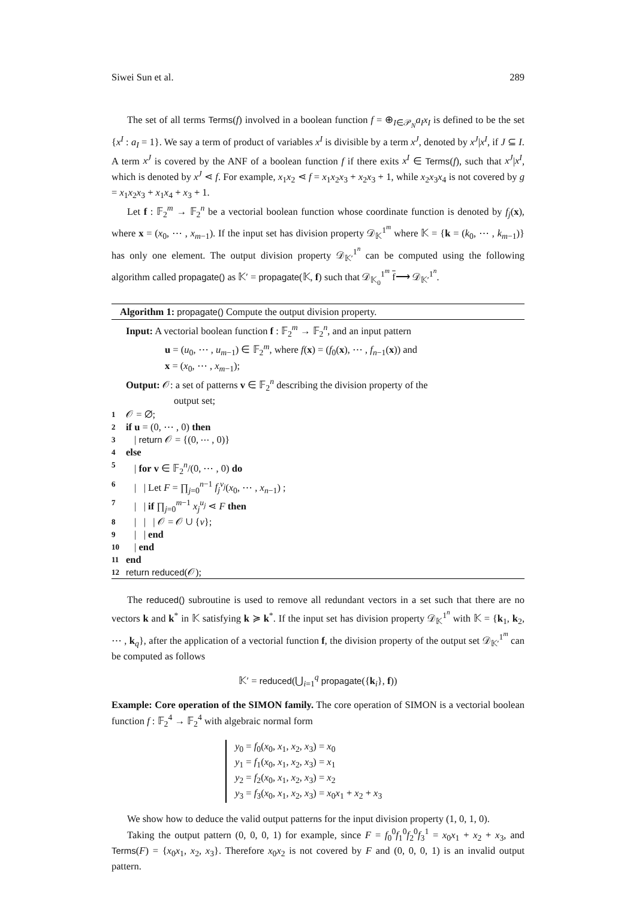Siwei Sun et al. 289
The set of all terms Terms(f) involved in a boolean function f = ⊕<sub>I∈𝒫<sub>N</sub></sub>a<sub>I</sub>x<sub>I</sub> is defined to be the set {x<sup>I</sup> : a<sub>I</sub> = 1}. We say a term of product of variables x<sup>I</sup> is divisible by a term x<sup>J</sup>, denoted by x<sup>J</sup>|x<sup>I</sup>, if J ⊆ I. A term x<sup>J</sup> is covered by the ANF of a boolean function f if there exits x<sup>I</sup> ∈ Terms(f), such that x<sup>J</sup>|x<sup>I</sup>, which is denoted by x<sup>J</sup> ⋖ f. For example, x<sub>1</sub>x<sub>2</sub> ⋖ f = x<sub>1</sub>x<sub>2</sub>x<sub>3</sub> + x<sub>2</sub>x<sub>3</sub> + 1, while x<sub>2</sub>x<sub>3</sub>x<sub>4</sub> is not covered by g = x<sub>1</sub>x<sub>2</sub>x<sub>3</sub> + x<sub>1</sub>x<sub>4</sub> + x<sub>3</sub> + 1.
Let f : 𝔽<sub>2</sub><sup>m</sup> → 𝔽<sub>2</sub><sup>n</sup> be a vectorial boolean function whose coordinate function is denoted by f<sub>j</sub>(x), where x = (x<sub>0</sub>, ⋯ , x<sub>m−1</sub>). If the input set has division property 𝒟<sub>𝕂</sub><sup>1<sup>m</sup></sup> where 𝕂 = {k = (k<sub>0</sub>, ⋯ , k<sub>m−1</sub>)} has only one element. The output division property 𝒟<sub>𝕂′</sub><sup>1<sup>n</sup></sup> can be computed using the following algorithm called propagate() as 𝕂′ = propagate(𝕂, f) such that 𝒟<sub>𝕂<sub>0</sub></sub><sup>1<sup>m</sup></sup> f⟶ 𝒟<sub>𝕂′</sub><sup>1<sup>n</sup></sup>.
Algorithm 1: propagate() Compute the output division property.
Input: A vectorial boolean function f : 𝔽<sub>2</sub><sup>m</sup> → 𝔽<sub>2</sub><sup>n</sup>, and an input pattern
u = (u<sub>0</sub>, ⋯ , u<sub>m−1</sub>) ∈ 𝔽<sub>2</sub><sup>m</sup>, where f(x) = (f<sub>0</sub>(x), ⋯ , f<sub>n−1</sub>(x)) and
x = (x<sub>0</sub>, ⋯ , x<sub>m−1</sub>);
Output: 𝒪: a set of patterns v ∈ 𝔽<sub>2</sub><sup>n</sup> describing the division property of the
output set;
1 𝒪 = ∅;
2 if u = (0, ⋯ , 0) then
3 | return 𝒪 = {(0, ⋯ , 0)}
4 else
5 | for v ∈ 𝔽<sub>2</sub><sup>n</sup>/(0, ⋯ , 0) do
6 | | Let F = ∏<sub>j=0</sub><sup>n−1</sup> f<sub>j</sub><sup>v<sub>j</sub></sup>(x<sub>0</sub>, ⋯ , x<sub>n−1</sub>) ;
7 | | if ∏<sub>j=0</sub><sup>m−1</sup> x<sub>j</sub><sup>u<sub>j</sub></sup> ⋖ F then
8 | | | 𝒪 = 𝒪 ∪ {v};
9 | | end
10 | end
11 end
12 return reduced(𝒪);
The reduced() subroutine is used to remove all redundant vectors in a set such that there are no vectors k and k<sup>*</sup> in 𝕂 satisfying k ≽ k<sup>*</sup>. If the input set has division property 𝒟<sub>𝕂</sub><sup>1<sup>n</sup></sup> with 𝕂 = {k<sub>1</sub>, k<sub>2</sub>, ⋯ , k<sub>q</sub>}, after the application of a vectorial function f, the division property of the output set 𝒟<sub>𝕂′</sub><sup>1<sup>m</sup></sup> can be computed as follows
𝕂′ = reduced(⋃<sub>i=1</sub><sup>q</sup> propagate({k<sub>i</sub>}, f))
Example: Core operation of the SIMON family. The core operation of SIMON is a vectorial boolean function f : 𝔽<sub>2</sub><sup>4</sup> → 𝔽<sub>2</sub><sup>4</sup> with algebraic normal form
y<sub>0</sub> = f<sub>0</sub>(x<sub>0</sub>, x<sub>1</sub>, x<sub>2</sub>, x<sub>3</sub>) = x<sub>0</sub>
y<sub>1</sub> = f<sub>1</sub>(x<sub>0</sub>, x<sub>1</sub>, x<sub>2</sub>, x<sub>3</sub>) = x<sub>1</sub>
y<sub>2</sub> = f<sub>2</sub>(x<sub>0</sub>, x<sub>1</sub>, x<sub>2</sub>, x<sub>3</sub>) = x<sub>2</sub>
y<sub>3</sub> = f<sub>3</sub>(x<sub>0</sub>, x<sub>1</sub>, x<sub>2</sub>, x<sub>3</sub>) = x<sub>0</sub>x<sub>1</sub> + x<sub>2</sub> + x<sub>3</sub>
We show how to deduce the valid output patterns for the input division property (1, 0, 1, 0).
Taking the output pattern (0, 0, 0, 1) for example, since F = f<sub>0</sub><sup>0</sup>f<sub>1</sub><sup>0</sup>f<sub>2</sub><sup>0</sup>f<sub>3</sub><sup>1</sup> = x<sub>0</sub>x<sub>1</sub> + x<sub>2</sub> + x<sub>3</sub>, and Terms(F) = {x<sub>0</sub>x<sub>1</sub>, x<sub>2</sub>, x<sub>3</sub>}. Therefore x<sub>0</sub>x<sub>2</sub> is not covered by F and (0, 0, 0, 1) is an invalid output pattern.